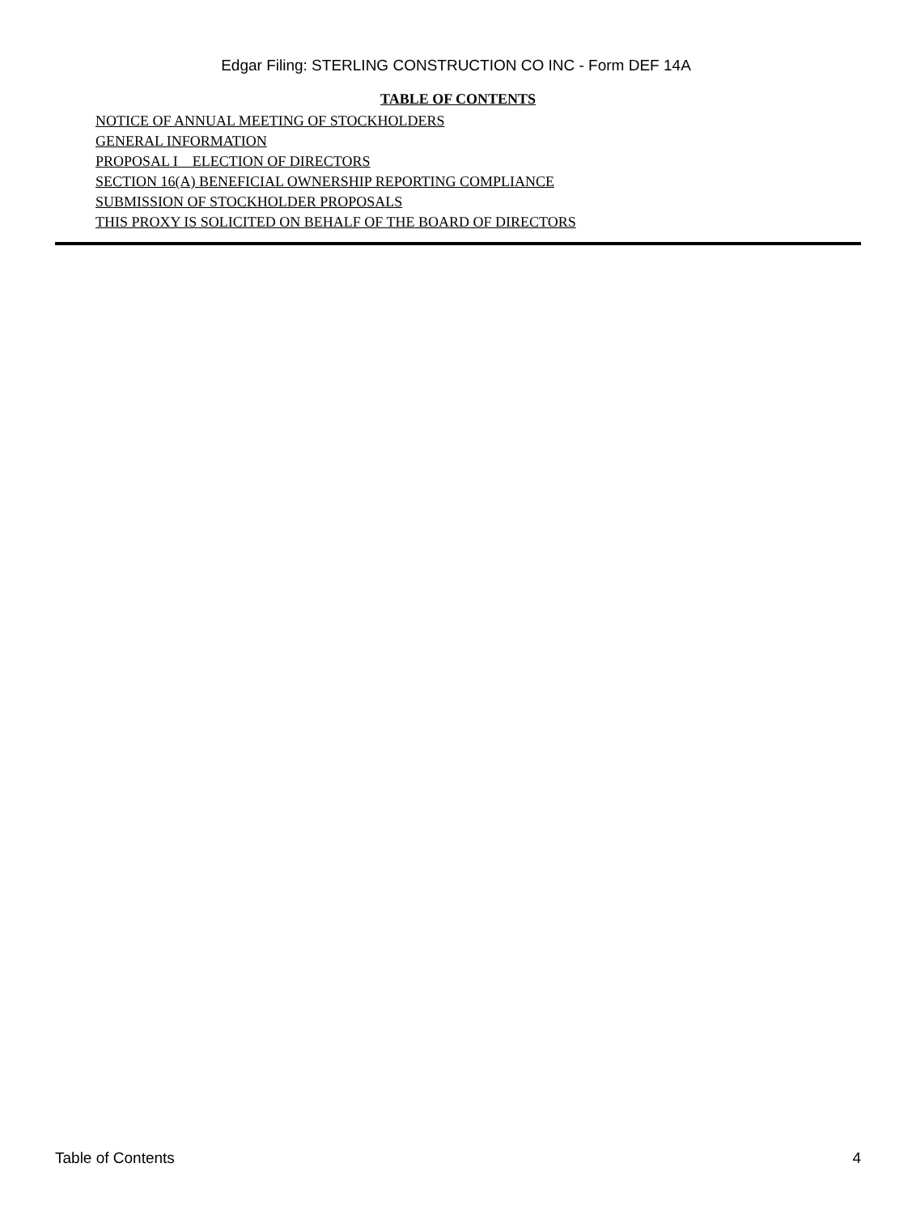Edgar Filing: STERLING CONSTRUCTION CO INC - Form DEF 14A
TABLE OF CONTENTS
NOTICE OF ANNUAL MEETING OF STOCKHOLDERS
GENERAL INFORMATION
PROPOSAL I ELECTION OF DIRECTORS
SECTION 16(A) BENEFICIAL OWNERSHIP REPORTING COMPLIANCE
SUBMISSION OF STOCKHOLDER PROPOSALS
THIS PROXY IS SOLICITED ON BEHALF OF THE BOARD OF DIRECTORS
Table of Contents 4